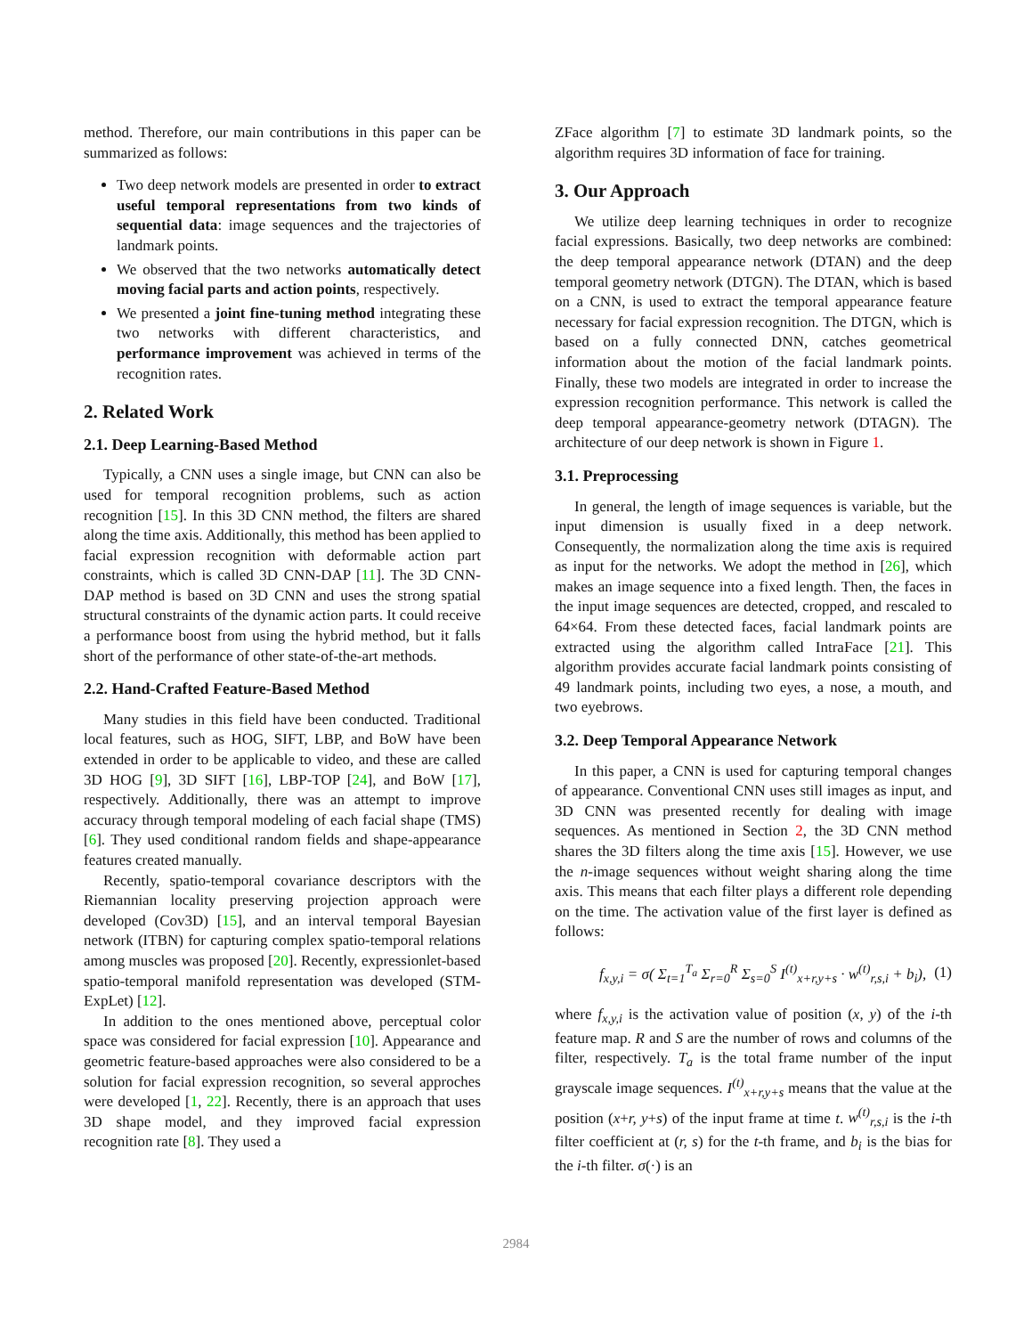method. Therefore, our main contributions in this paper can be summarized as follows:
Two deep network models are presented in order to extract useful temporal representations from two kinds of sequential data: image sequences and the trajectories of landmark points.
We observed that the two networks automatically detect moving facial parts and action points, respectively.
We presented a joint fine-tuning method integrating these two networks with different characteristics, and performance improvement was achieved in terms of the recognition rates.
2. Related Work
2.1. Deep Learning-Based Method
Typically, a CNN uses a single image, but CNN can also be used for temporal recognition problems, such as action recognition [15]. In this 3D CNN method, the filters are shared along the time axis. Additionally, this method has been applied to facial expression recognition with deformable action part constraints, which is called 3D CNN-DAP [11]. The 3D CNN-DAP method is based on 3D CNN and uses the strong spatial structural constraints of the dynamic action parts. It could receive a performance boost from using the hybrid method, but it falls short of the performance of other state-of-the-art methods.
2.2. Hand-Crafted Feature-Based Method
Many studies in this field have been conducted. Traditional local features, such as HOG, SIFT, LBP, and BoW have been extended in order to be applicable to video, and these are called 3D HOG [9], 3D SIFT [16], LBP-TOP [24], and BoW [17], respectively. Additionally, there was an attempt to improve accuracy through temporal modeling of each facial shape (TMS) [6]. They used conditional random fields and shape-appearance features created manually.
Recently, spatio-temporal covariance descriptors with the Riemannian locality preserving projection approach were developed (Cov3D) [15], and an interval temporal Bayesian network (ITBN) for capturing complex spatio-temporal relations among muscles was proposed [20]. Recently, expressionlet-based spatio-temporal manifold representation was developed (STM-ExpLet) [12].
In addition to the ones mentioned above, perceptual color space was considered for facial expression [10]. Appearance and geometric feature-based approaches were also considered to be a solution for facial expression recognition, so several approches were developed [1, 22]. Recently, there is an approach that uses 3D shape model, and they improved facial expression recognition rate [8]. They used a
ZFace algorithm [7] to estimate 3D landmark points, so the algorithm requires 3D information of face for training.
3. Our Approach
We utilize deep learning techniques in order to recognize facial expressions. Basically, two deep networks are combined: the deep temporal appearance network (DTAN) and the deep temporal geometry network (DTGN). The DTAN, which is based on a CNN, is used to extract the temporal appearance feature necessary for facial expression recognition. The DTGN, which is based on a fully connected DNN, catches geometrical information about the motion of the facial landmark points. Finally, these two models are integrated in order to increase the expression recognition performance. This network is called the deep temporal appearance-geometry network (DTAGN). The architecture of our deep network is shown in Figure 1.
3.1. Preprocessing
In general, the length of image sequences is variable, but the input dimension is usually fixed in a deep network. Consequently, the normalization along the time axis is required as input for the networks. We adopt the method in [26], which makes an image sequence into a fixed length. Then, the faces in the input image sequences are detected, cropped, and rescaled to 64×64. From these detected faces, facial landmark points are extracted using the algorithm called IntraFace [21]. This algorithm provides accurate facial landmark points consisting of 49 landmark points, including two eyes, a nose, a mouth, and two eyebrows.
3.2. Deep Temporal Appearance Network
In this paper, a CNN is used for capturing temporal changes of appearance. Conventional CNN uses still images as input, and 3D CNN was presented recently for dealing with image sequences. As mentioned in Section 2, the 3D CNN method shares the 3D filters along the time axis [15]. However, we use the n-image sequences without weight sharing along the time axis. This means that each filter plays a different role depending on the time. The activation value of the first layer is defined as follows:
f<sub>x,y,i</sub> = σ( Σ<sub>t=1</sub><sup>T<sub>a</sub></sup> Σ<sub>r=0</sub><sup>R</sup> Σ<sub>s=0</sub><sup>S</sup> I<sup>(t)</sup><sub>x+r,y+s</sub> · w<sup>(t)</sup><sub>r,s,i</sub> + b<sub>i</sub>), (1)
where f<sub>x,y,i</sub> is the activation value of position (x, y) of the i-th feature map. R and S are the number of rows and columns of the filter, respectively. T<sub>a</sub> is the total frame number of the input grayscale image sequences. I<sup>(t)</sup><sub>x+r,y+s</sub> means that the value at the position (x+r, y+s) of the input frame at time t. w<sup>(t)</sup><sub>r,s,i</sub> is the i-th filter coefficient at (r, s) for the t-th frame, and b<sub>i</sub> is the bias for the i-th filter. σ(·) is an
2984